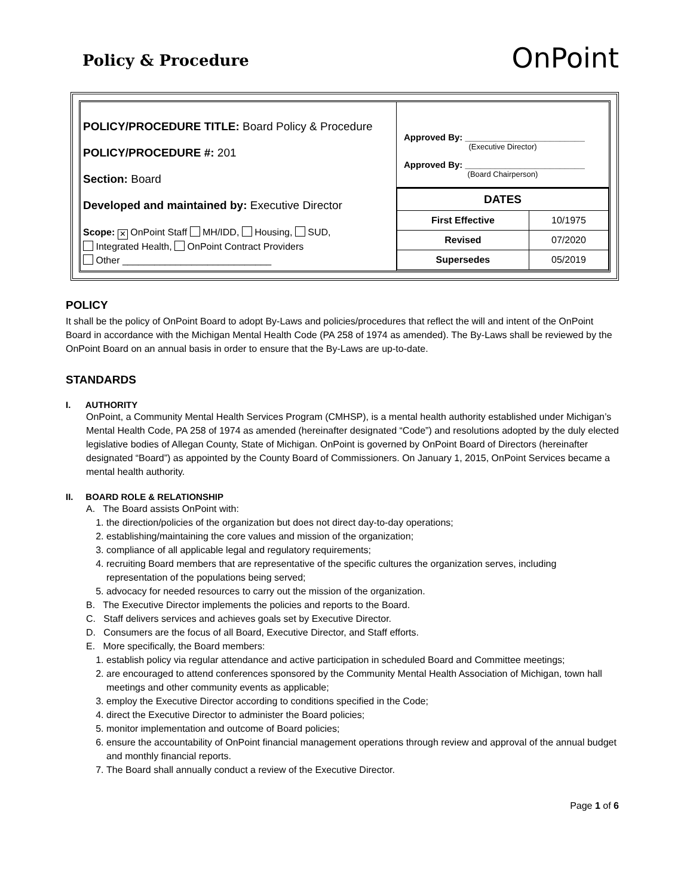Policy & Procedure
OnPoint
POLICY/PROCEDURE TITLE: Board Policy & Procedure
POLICY/PROCEDURE #: 201
Section: Board
Developed and maintained by: Executive Director
Scope: ✕ OnPoint Staff MH/IDD, Housing, SUD,
Integrated Health, OnPoint Contract Providers
Other ____________________________
Approved By: ________________________
(Executive Director)
Approved By: ________________________
(Board Chairperson)
| DATES | |
| --- | --- |
| First Effective | 10/1975 |
| Revised | 07/2020 |
| Supersedes | 05/2019 |
POLICY
It shall be the policy of OnPoint Board to adopt By-Laws and policies/procedures that reflect the will and intent of the OnPoint Board in accordance with the Michigan Mental Health Code (PA 258 of 1974 as amended). The By-Laws shall be reviewed by the OnPoint Board on an annual basis in order to ensure that the By-Laws are up-to-date.
STANDARDS
I. AUTHORITY
OnPoint, a Community Mental Health Services Program (CMHSP), is a mental health authority established under Michigan’s Mental Health Code, PA 258 of 1974 as amended (hereinafter designated “Code”) and resolutions adopted by the duly elected legislative bodies of Allegan County, State of Michigan. OnPoint is governed by OnPoint Board of Directors (hereinafter designated “Board”) as appointed by the County Board of Commissioners. On January 1, 2015, OnPoint Services became a mental health authority.
II. BOARD ROLE & RELATIONSHIP
A. The Board assists OnPoint with:
1. the direction/policies of the organization but does not direct day-to-day operations;
2. establishing/maintaining the core values and mission of the organization;
3. compliance of all applicable legal and regulatory requirements;
4. recruiting Board members that are representative of the specific cultures the organization serves, including representation of the populations being served;
5. advocacy for needed resources to carry out the mission of the organization.
B. The Executive Director implements the policies and reports to the Board.
C. Staff delivers services and achieves goals set by Executive Director.
D. Consumers are the focus of all Board, Executive Director, and Staff efforts.
E. More specifically, the Board members:
1. establish policy via regular attendance and active participation in scheduled Board and Committee meetings;
2. are encouraged to attend conferences sponsored by the Community Mental Health Association of Michigan, town hall meetings and other community events as applicable;
3. employ the Executive Director according to conditions specified in the Code;
4. direct the Executive Director to administer the Board policies;
5. monitor implementation and outcome of Board policies;
6. ensure the accountability of OnPoint financial management operations through review and approval of the annual budget and monthly financial reports.
7. The Board shall annually conduct a review of the Executive Director.
Page 1 of 6